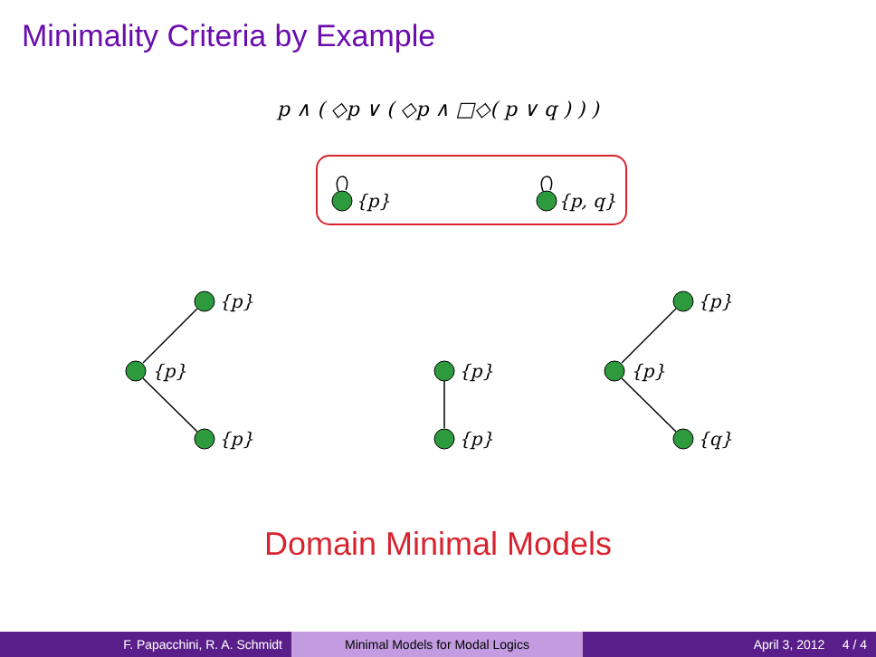Minimality Criteria by Example
p ∧ ( ◇p ∨ ( ◇p ∧ □◇( p ∨ q ) ) )
{p}
{p, q}
{p}
{p}
{p}
{p}
{p}
{p}
{p}
{q}
Domain Minimal Models
F. Papacchini, R. A. Schmidt Minimal Models for Modal Logics April 3, 2012 4 / 4